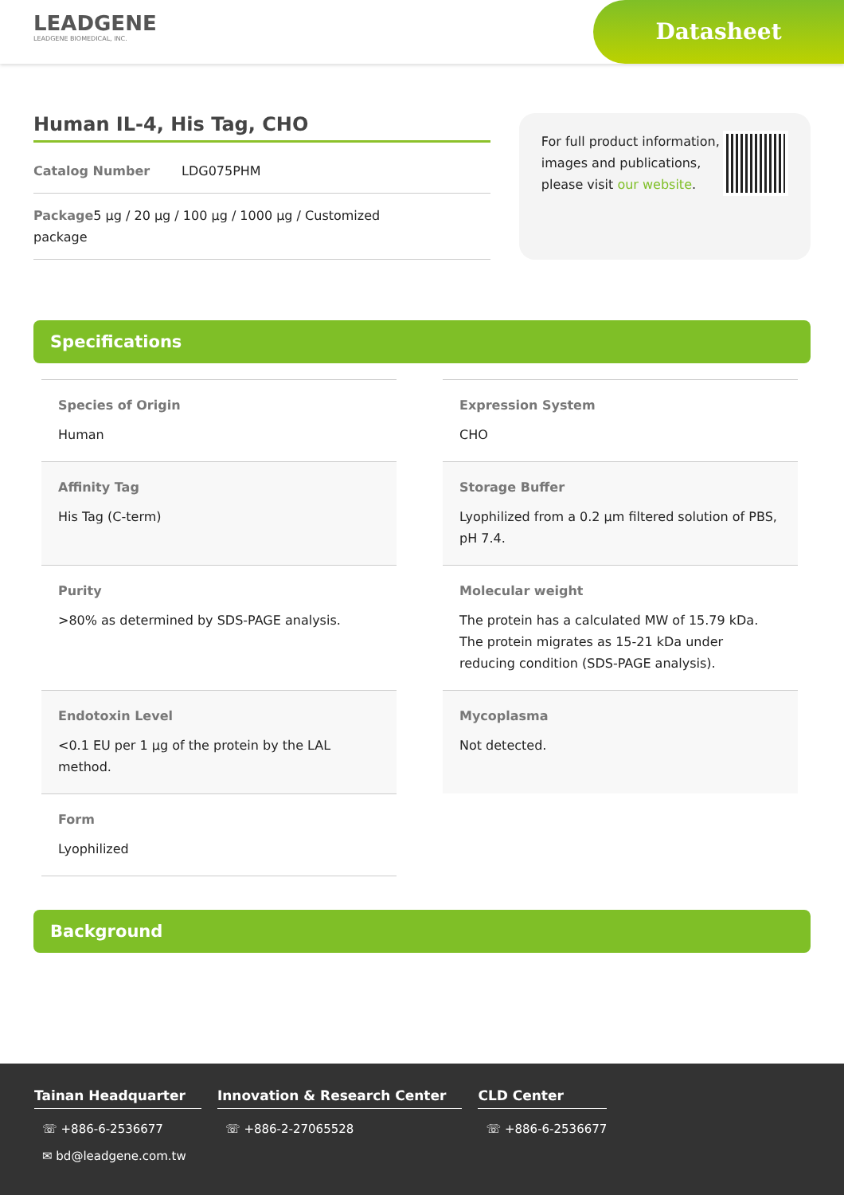LEADGENE
LEADGENE BIOMEDICAL, INC.
Datasheet
Human IL-4, His Tag, CHO
Catalog Number LDG075PHM
Package
package
5 µg / 20 µg / 100 µg / 1000 µg / Customized
For full product information, images and publications, please visit our website.
Specifications
Species of Origin
Human
Expression System
CHO
Affinity Tag
His Tag (C-term)
Storage Buffer
Lyophilized from a 0.2 µm filtered solution of PBS, pH 7.4.
Purity
>80% as determined by SDS-PAGE analysis.
Molecular weight
The protein has a calculated MW of 15.79 kDa. The protein migrates as 15-21 kDa under reducing condition (SDS-PAGE analysis).
Endotoxin Level
<0.1 EU per 1 µg of the protein by the LAL method.
Mycoplasma
Not detected.
Form
Lyophilized
Background
Tainan Headquarter
☏ +886-6-2536677
✉ bd@leadgene.com.tw
Innovation & Research Center
☏ +886-2-27065528
CLD Center
☏ +886-6-2536677